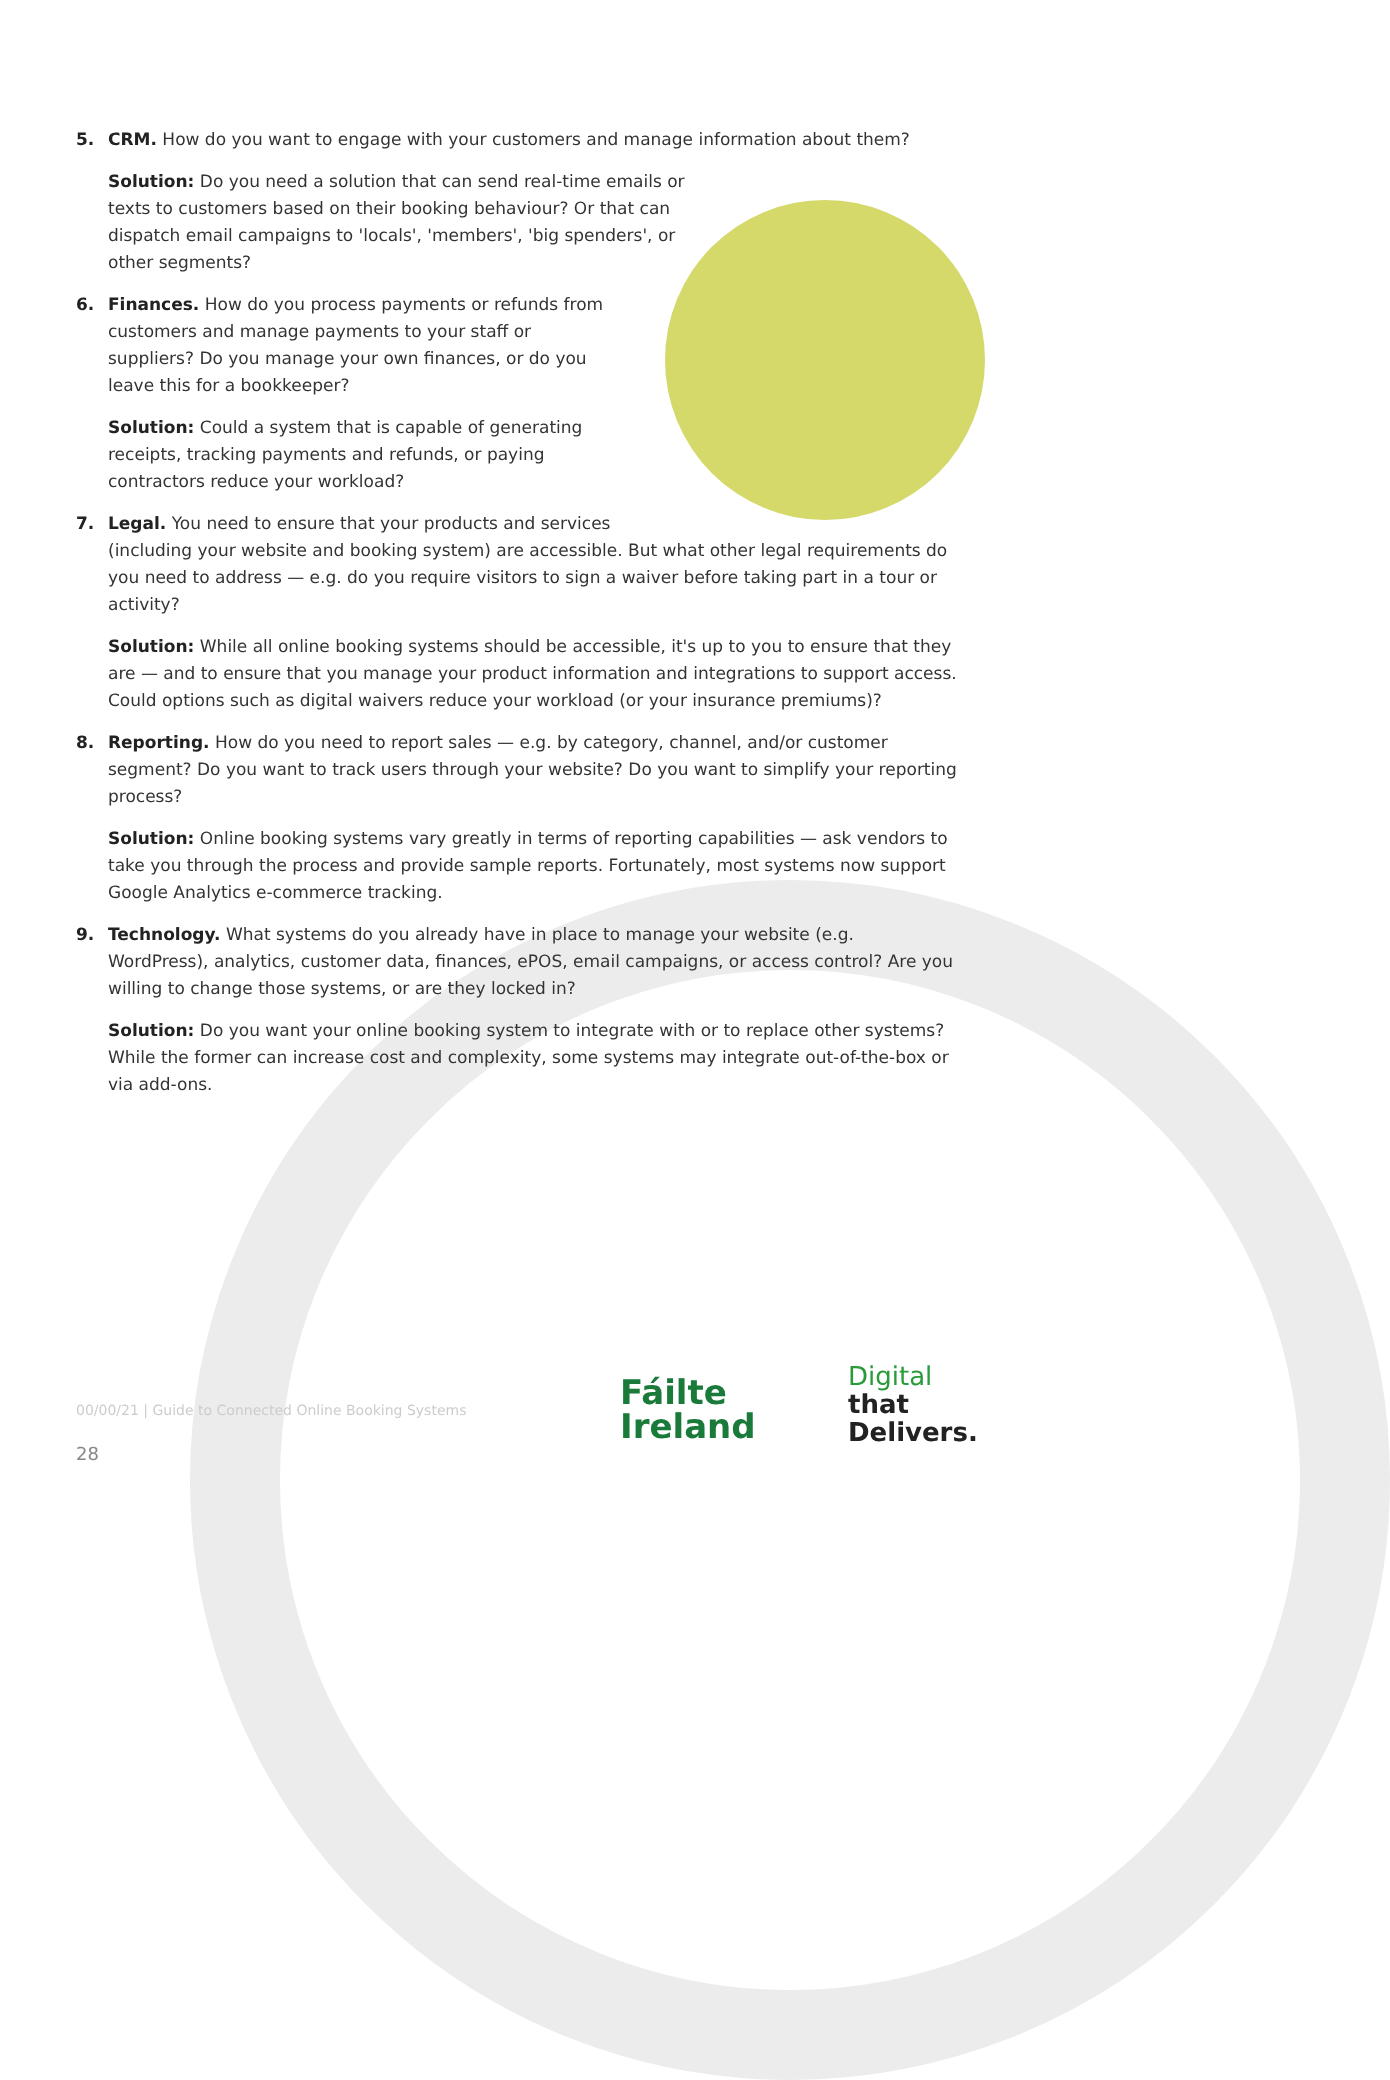5. CRM. How do you want to engage with your customers and manage information about them?
Solution: Do you need a solution that can send real-time emails or texts to customers based on their booking behaviour? Or that can dispatch email campaigns to 'locals', 'members', 'big spenders', or other segments?
6. Finances. How do you process payments or refunds from customers and manage payments to your staff or suppliers? Do you manage your own finances, or do you leave this for a bookkeeper?
Solution: Could a system that is capable of generating receipts, tracking payments and refunds, or paying contractors reduce your workload?
7. Legal. You need to ensure that your products and services
(including your website and booking system) are accessible. But what other legal requirements do you need to address — e.g. do you require visitors to sign a waiver before taking part in a tour or activity?
Solution: While all online booking systems should be accessible, it's up to you to ensure that they are — and to ensure that you manage your product information and integrations to support access. Could options such as digital waivers reduce your workload (or your insurance premiums)?
8. Reporting. How do you need to report sales — e.g. by category, channel, and/or customer segment? Do you want to track users through your website? Do you want to simplify your reporting process?
Solution: Online booking systems vary greatly in terms of reporting capabilities — ask vendors to take you through the process and provide sample reports. Fortunately, most systems now support Google Analytics e-commerce tracking.
9. Technology. What systems do you already have in place to manage your website (e.g. WordPress), analytics, customer data, finances, ePOS, email campaigns, or access control? Are you willing to change those systems, or are they locked in?
Solution: Do you want your online booking system to integrate with or to replace other systems? While the former can increase cost and complexity, some systems may integrate out-of-the-box or via add-ons.
00/00/21 | Guide to Connected Online Booking Systems
28
Fáilte
Ireland
Digital
that
Delivers.